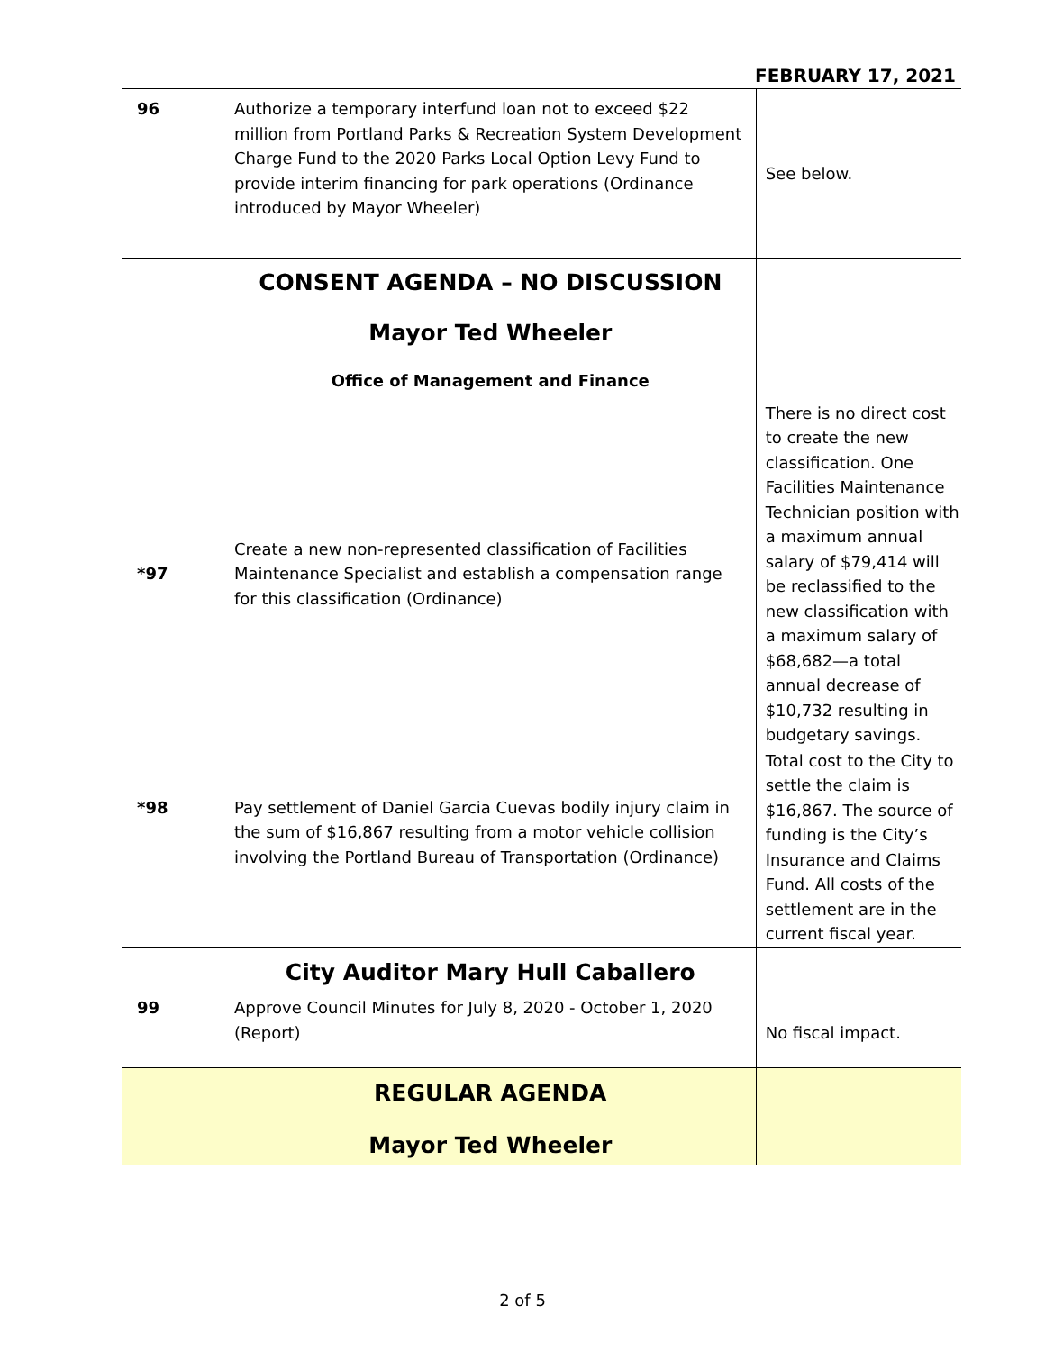FEBRUARY 17, 2021
| 96 | Authorize a temporary interfund loan not to exceed $22 million from Portland Parks & Recreation System Development Charge Fund to the 2020 Parks Local Option Levy Fund to provide interim financing for park operations (Ordinance introduced by Mayor Wheeler) | See below. |
| | CONSENT AGENDA – NO DISCUSSION Mayor Ted Wheeler Office of Management and Finance | |
| *97 | Create a new non-represented classification of Facilities Maintenance Specialist and establish a compensation range for this classification (Ordinance) | There is no direct cost to create the new classification. One Facilities Maintenance Technician position with a maximum annual salary of $79,414 will be reclassified to the new classification with a maximum salary of $68,682—a total annual decrease of $10,732 resulting in budgetary savings. |
| *98 | Pay settlement of Daniel Garcia Cuevas bodily injury claim in the sum of $16,867 resulting from a motor vehicle collision involving the Portland Bureau of Transportation (Ordinance) | Total cost to the City to settle the claim is $16,867. The source of funding is the City’s Insurance and Claims Fund. All costs of the settlement are in the current fiscal year. |
| | City Auditor Mary Hull Caballero | |
| 99 | Approve Council Minutes for July 8, 2020 - October 1, 2020 (Report) | No fiscal impact. |
| | REGULAR AGENDA Mayor Ted Wheeler | |
2 of 5